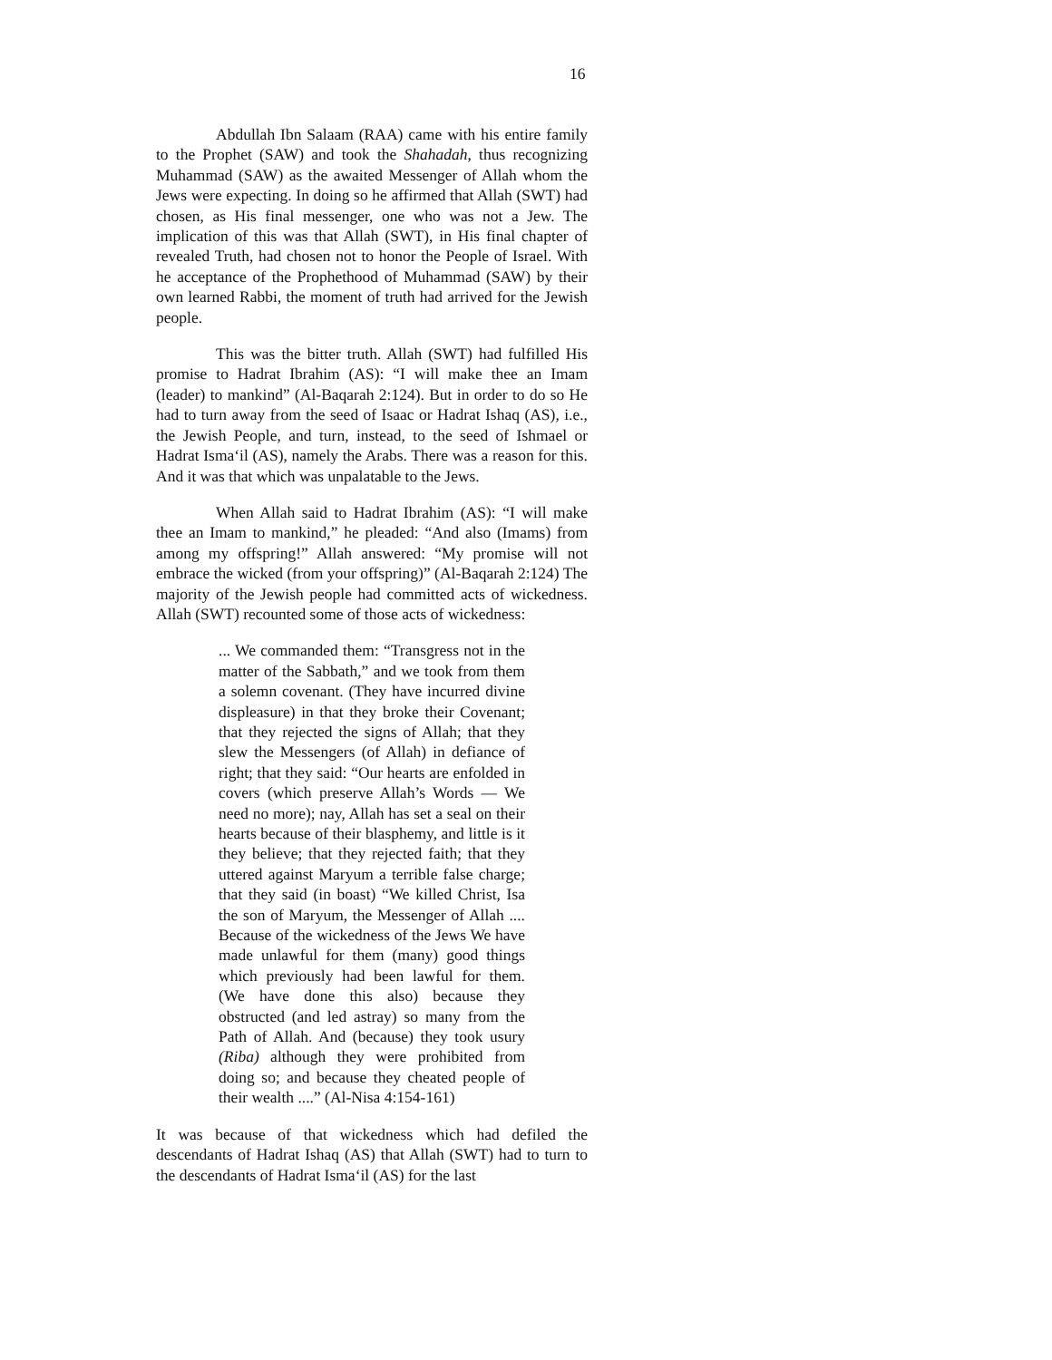16
Abdullah Ibn Salaam (RAA) came with his entire family to the Prophet (SAW) and took the Shahadah, thus recognizing Muhammad (SAW) as the awaited Messenger of Allah whom the Jews were expecting. In doing so he affirmed that Allah (SWT) had chosen, as His final messenger, one who was not a Jew. The implication of this was that Allah (SWT), in His final chapter of revealed Truth, had chosen not to honor the People of Israel. With he acceptance of the Prophethood of Muhammad (SAW) by their own learned Rabbi, the moment of truth had arrived for the Jewish people.
This was the bitter truth. Allah (SWT) had fulfilled His promise to Hadrat Ibrahim (AS): “I will make thee an Imam (leader) to mankind” (Al-Baqarah 2:124). But in order to do so He had to turn away from the seed of Isaac or Hadrat Ishaq (AS), i.e., the Jewish People, and turn, instead, to the seed of Ishmael or Hadrat Isma‘il (AS), namely the Arabs. There was a reason for this. And it was that which was unpalatable to the Jews.
When Allah said to Hadrat Ibrahim (AS): “I will make thee an Imam to mankind,” he pleaded: “And also (Imams) from among my offspring!” Allah answered: “My promise will not embrace the wicked (from your offspring)” (Al-Baqarah 2:124) The majority of the Jewish people had committed acts of wickedness. Allah (SWT) recounted some of those acts of wickedness:
... We commanded them: “Transgress not in the matter of the Sabbath,” and we took from them a solemn covenant. (They have incurred divine displeasure) in that they broke their Covenant; that they rejected the signs of Allah; that they slew the Messengers (of Allah) in defiance of right; that they said: “Our hearts are enfolded in covers (which preserve Allah’s Words — We need no more); nay, Allah has set a seal on their hearts because of their blasphemy, and little is it they believe; that they rejected faith; that they uttered against Maryum a terrible false charge; that they said (in boast) “We killed Christ, Isa the son of Maryum, the Messenger of Allah .... Because of the wickedness of the Jews We have made unlawful for them (many) good things which previously had been lawful for them. (We have done this also) because they obstructed (and led astray) so many from the Path of Allah. And (because) they took usury (Riba) although they were prohibited from doing so; and because they cheated people of their wealth ....” (Al-Nisa 4:154-161)
It was because of that wickedness which had defiled the descendants of Hadrat Ishaq (AS) that Allah (SWT) had to turn to the descendants of Hadrat Isma‘il (AS) for the last